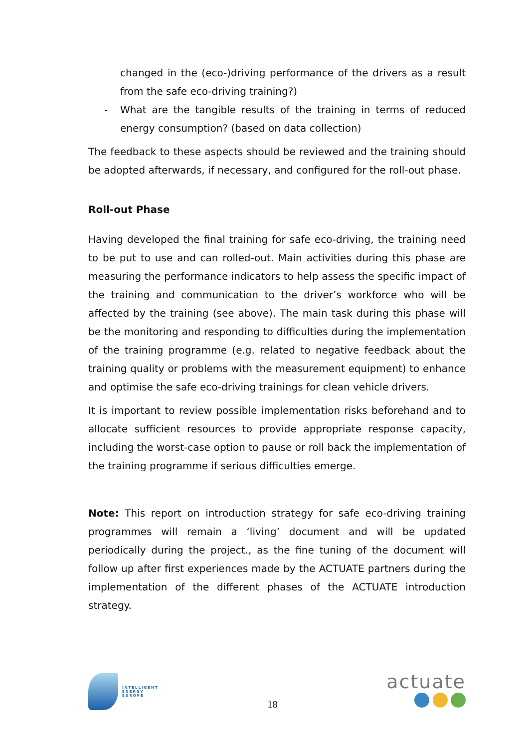changed in the (eco-)driving performance of the drivers as a result from the safe eco-driving training?)
- What are the tangible results of the training in terms of reduced energy consumption? (based on data collection)
The feedback to these aspects should be reviewed and the training should be adopted afterwards, if necessary, and configured for the roll-out phase.
Roll-out Phase
Having developed the final training for safe eco-driving, the training need to be put to use and can rolled-out. Main activities during this phase are measuring the performance indicators to help assess the specific impact of the training and communication to the driver’s workforce who will be affected by the training (see above). The main task during this phase will be the monitoring and responding to difficulties during the implementation of the training programme (e.g. related to negative feedback about the training quality or problems with the measurement equipment) to enhance and optimise the safe eco-driving trainings for clean vehicle drivers.
It is important to review possible implementation risks beforehand and to allocate sufficient resources to provide appropriate response capacity, including the worst-case option to pause or roll back the implementation of the training programme if serious difficulties emerge.
Note: This report on introduction strategy for safe eco-driving training programmes will remain a ‘living’ document and will be updated periodically during the project., as the fine tuning of the document will follow up after first experiences made by the ACTUATE partners during the implementation of the different phases of the ACTUATE introduction strategy.
INTELLIGENT
ENERGY
EUROPE
18
actuate